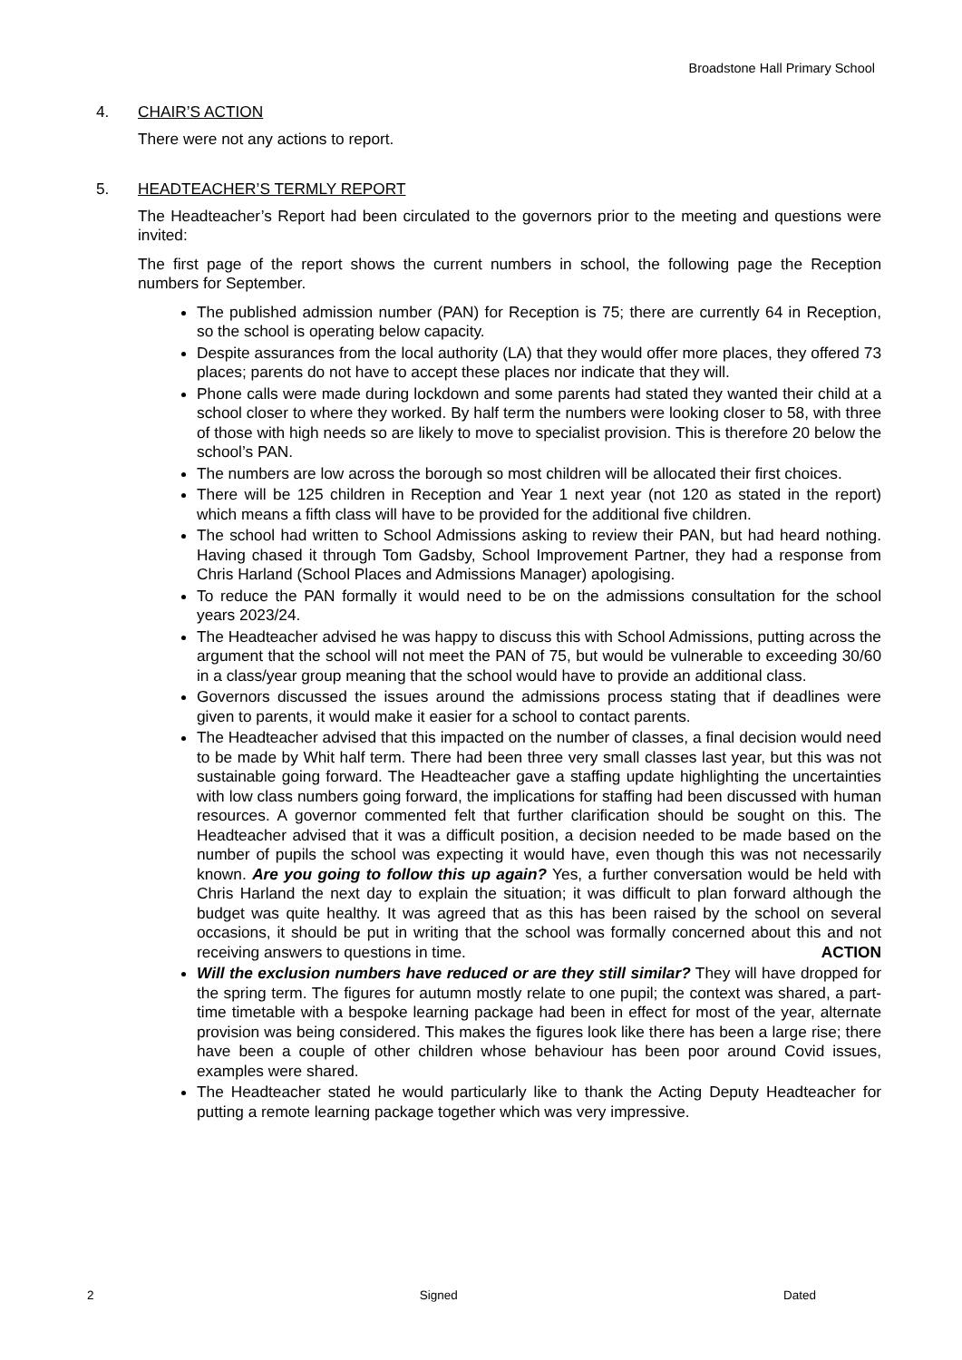Broadstone Hall Primary School
4. CHAIR’S ACTION
There were not any actions to report.
5. HEADTEACHER’S TERMLY REPORT
The Headteacher’s Report had been circulated to the governors prior to the meeting and questions were invited:
The first page of the report shows the current numbers in school, the following page the Reception numbers for September.
The published admission number (PAN) for Reception is 75; there are currently 64 in Reception, so the school is operating below capacity.
Despite assurances from the local authority (LA) that they would offer more places, they offered 73 places; parents do not have to accept these places nor indicate that they will.
Phone calls were made during lockdown and some parents had stated they wanted their child at a school closer to where they worked. By half term the numbers were looking closer to 58, with three of those with high needs so are likely to move to specialist provision. This is therefore 20 below the school’s PAN.
The numbers are low across the borough so most children will be allocated their first choices.
There will be 125 children in Reception and Year 1 next year (not 120 as stated in the report) which means a fifth class will have to be provided for the additional five children.
The school had written to School Admissions asking to review their PAN, but had heard nothing. Having chased it through Tom Gadsby, School Improvement Partner, they had a response from Chris Harland (School Places and Admissions Manager) apologising.
To reduce the PAN formally it would need to be on the admissions consultation for the school years 2023/24.
The Headteacher advised he was happy to discuss this with School Admissions, putting across the argument that the school will not meet the PAN of 75, but would be vulnerable to exceeding 30/60 in a class/year group meaning that the school would have to provide an additional class.
Governors discussed the issues around the admissions process stating that if deadlines were given to parents, it would make it easier for a school to contact parents.
The Headteacher advised that this impacted on the number of classes, a final decision would need to be made by Whit half term. There had been three very small classes last year, but this was not sustainable going forward. The Headteacher gave a staffing update highlighting the uncertainties with low class numbers going forward, the implications for staffing had been discussed with human resources. A governor commented felt that further clarification should be sought on this. The Headteacher advised that it was a difficult position, a decision needed to be made based on the number of pupils the school was expecting it would have, even though this was not necessarily known. Are you going to follow this up again? Yes, a further conversation would be held with Chris Harland the next day to explain the situation; it was difficult to plan forward although the budget was quite healthy. It was agreed that as this has been raised by the school on several occasions, it should be put in writing that the school was formally concerned about this and not receiving answers to questions in time. ACTION
Will the exclusion numbers have reduced or are they still similar? They will have dropped for the spring term. The figures for autumn mostly relate to one pupil; the context was shared, a part-time timetable with a bespoke learning package had been in effect for most of the year, alternate provision was being considered. This makes the figures look like there has been a large rise; there have been a couple of other children whose behaviour has been poor around Covid issues, examples were shared.
The Headteacher stated he would particularly like to thank the Acting Deputy Headteacher for putting a remote learning package together which was very impressive.
2 Signed Dated